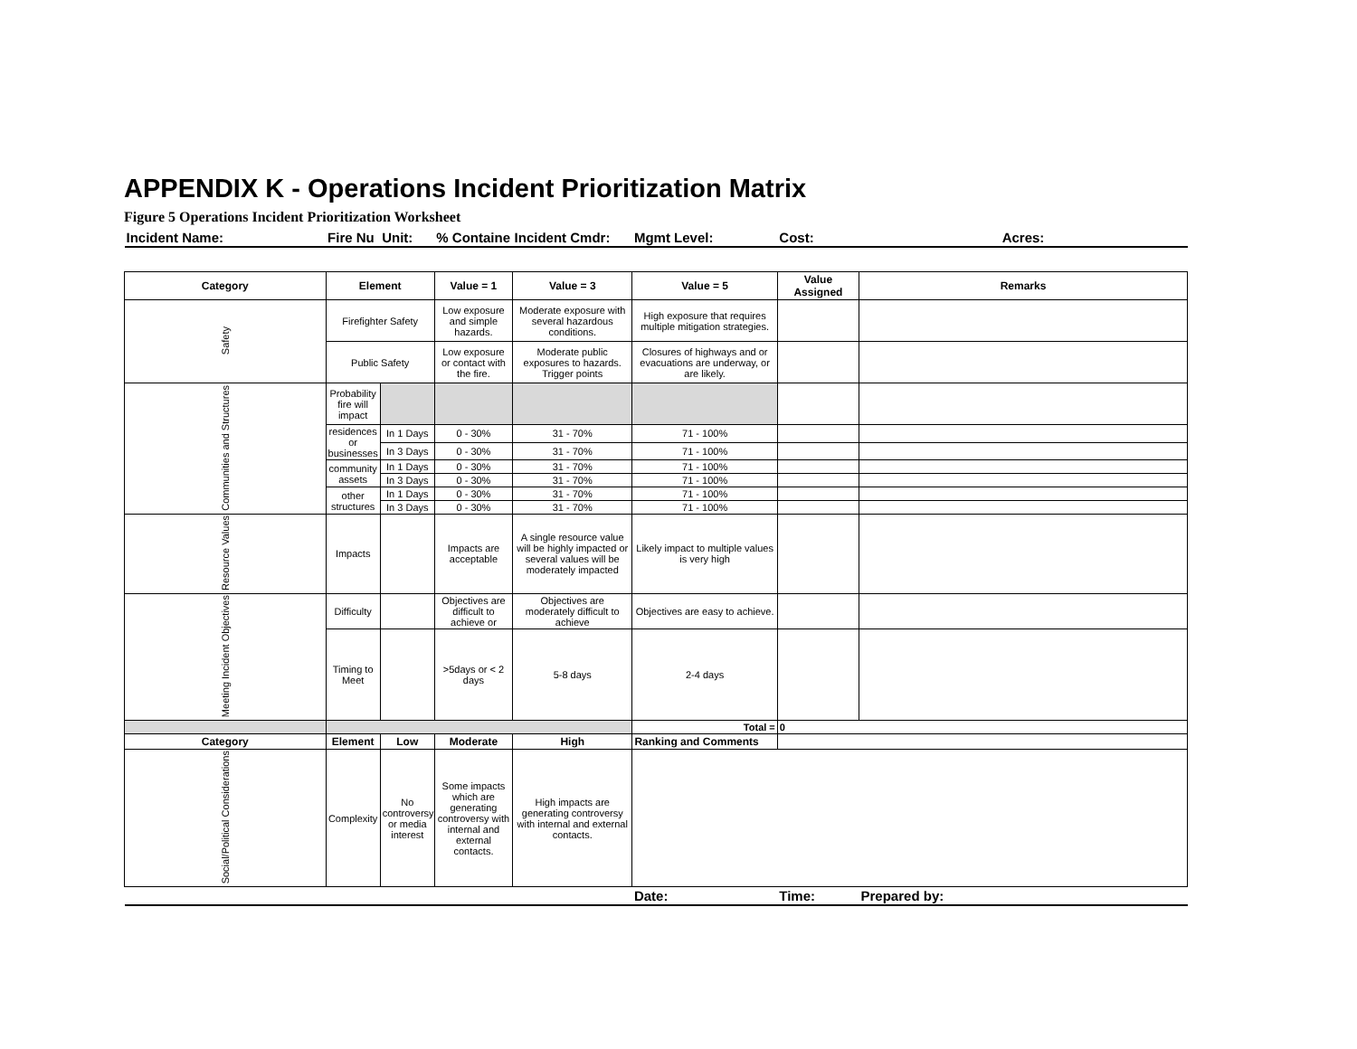APPENDIX K - Operations Incident Prioritization Matrix
Figure 5 Operations Incident Prioritization Worksheet
| Incident Name: | Fire Nu | Unit: | % Containe | Incident Cmdr: | Mgmt Level: | Cost: | Acres: |
| Category | Element | | Value = 1 | Value = 3 | Value = 5 | Value Assigned | Remarks |
| Safety | Firefighter Safety | | Low exposure and simple hazards. | Moderate exposure with several hazardous conditions. | High exposure that requires multiple mitigation strategies. | | |
| | Public Safety | | Low exposure or contact with the fire. | Moderate public exposures to hazards. Trigger points | Closures of highways and or evacuations are underway, or are likely. | | |
| Communities and Structures | Probability fire will impact | | | | | | |
| | residences or businesses | In 1 Days | 0 - 30% | 31 - 70% | 71 - 100% | | |
| | | In 3 Days | 0 - 30% | 31 - 70% | 71 - 100% | | |
| | community assets | In 1 Days | 0 - 30% | 31 - 70% | 71 - 100% | | |
| | | In 3 Days | 0 - 30% | 31 - 70% | 71 - 100% | | |
| | other structures | In 1 Days | 0 - 30% | 31 - 70% | 71 - 100% | | |
| | | In 3 Days | 0 - 30% | 31 - 70% | 71 - 100% | | |
| Resource Values | Impacts | | Impacts are acceptable | A single resource value will be highly impacted or several values will be moderately impacted | Likely impact to multiple values is very high | | |
| Meeting Incident Objectives | Difficulty | | Objectives are difficult to achieve or | Objectives are moderately difficult to achieve | Objectives are easy to achieve. | | |
| | Timing to Meet | | >5days or < 2 days | 5-8 days | 2-4 days | | |
| | | | | | Total = | 0 | |
| Category | Element | Low | Moderate | High | Ranking and Comments | | |
| Social/Political Considerations | Complexity | No controversy or media interest | Some impacts which are generating controversy with internal and external contacts. | High impacts are generating controversy with internal and external contacts. | | | |
| | | | | | Date: | Time: | Prepared by: |